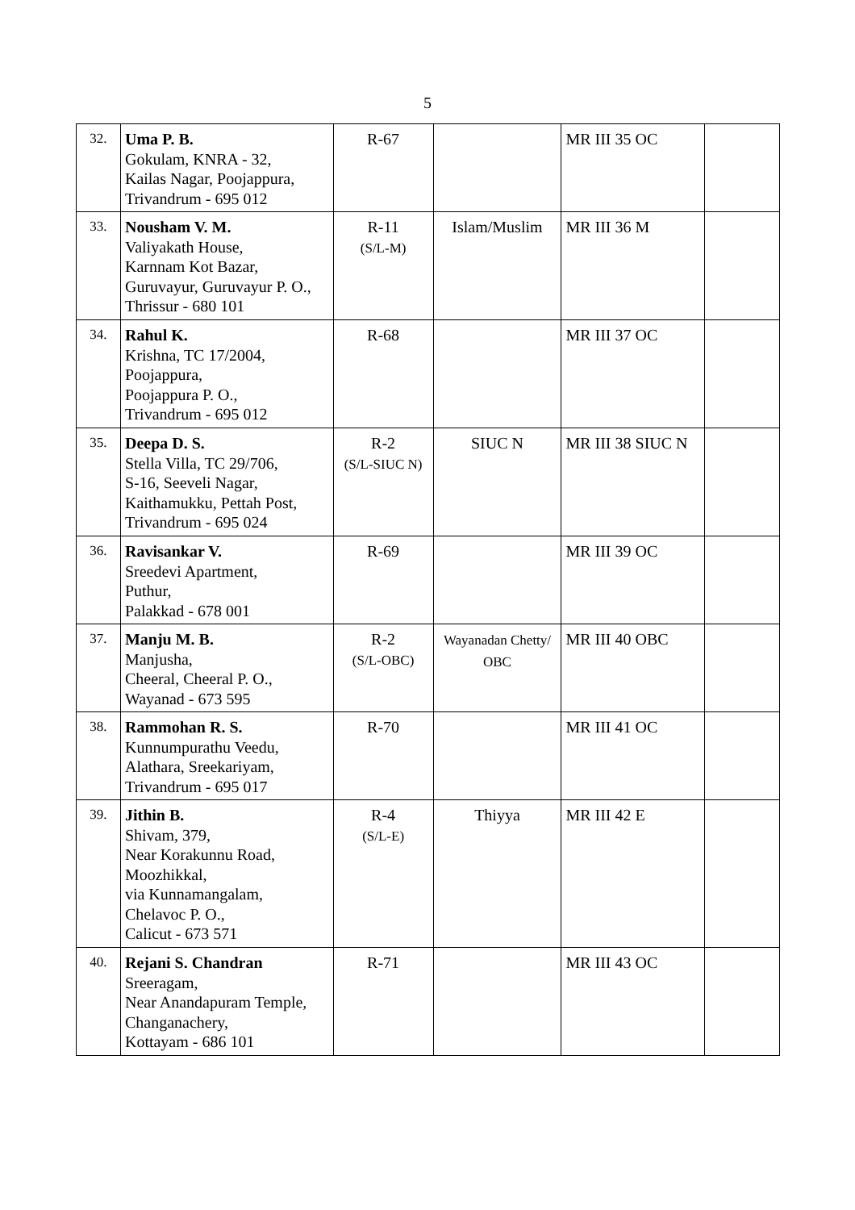5
| 32. | Uma P. B. Gokulam, KNRA - 32, Kailas Nagar, Poojappura, Trivandrum - 695 012 | R-67 | | MR III 35 OC | |
| 33. | Nousham V. M. Valiyakath House, Karnnam Kot Bazar, Guruvayur, Guruvayur P. O., Thrissur - 680 101 | R-11 (S/L-M) | Islam/Muslim | MR III 36 M | |
| 34. | Rahul K. Krishna, TC 17/2004, Poojappura, Poojappura P. O., Trivandrum - 695 012 | R-68 | | MR III 37 OC | |
| 35. | Deepa D. S. Stella Villa, TC 29/706, S-16, Seeveli Nagar, Kaithamukku, Pettah Post, Trivandrum - 695 024 | R-2 (S/L-SIUC N) | SIUC N | MR III 38 SIUC N | |
| 36. | Ravisankar V. Sreedevi Apartment, Puthur, Palakkad - 678 001 | R-69 | | MR III 39 OC | |
| 37. | Manju M. B. Manjusha, Cheeral, Cheeral P. O., Wayanad - 673 595 | R-2 (S/L-OBC) | Wayanadan Chetty/ OBC | MR III 40 OBC | |
| 38. | Rammohan R. S. Kunnumpurathu Veedu, Alathara, Sreekariyam, Trivandrum - 695 017 | R-70 | | MR III 41 OC | |
| 39. | Jithin B. Shivam, 379, Near Korakunnu Road, Moozhikkal, via Kunnamangalam, Chelavoc P. O., Calicut - 673 571 | R-4 (S/L-E) | Thiyya | MR III 42 E | |
| 40. | Rejani S. Chandran Sreeragam, Near Anandapuram Temple, Changanachery, Kottayam - 686 101 | R-71 | | MR III 43 OC | |